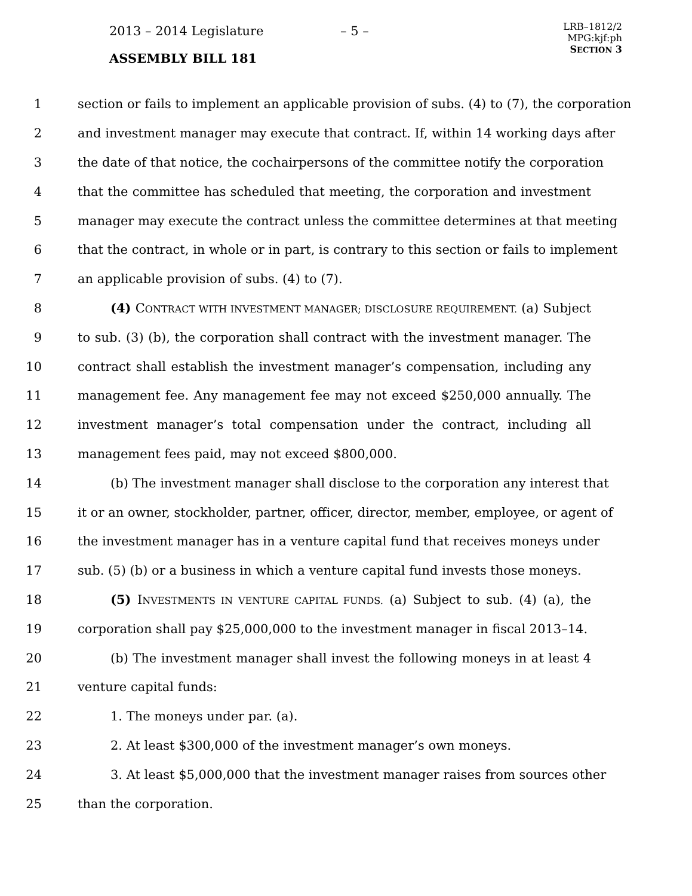2013 – 2014 Legislature – 5 –
LRB–1812/2
MPG:kjf:ph
SECTION 3
ASSEMBLY BILL 181
1 section or fails to implement an applicable provision of subs. (4) to (7), the corporation
2 and investment manager may execute that contract. If, within 14 working days after
3 the date of that notice, the cochairpersons of the committee notify the corporation
4 that the committee has scheduled that meeting, the corporation and investment
5 manager may execute the contract unless the committee determines at that meeting
6 that the contract, in whole or in part, is contrary to this section or fails to implement
7 an applicable provision of subs. (4) to (7).
8 (4) CONTRACT WITH INVESTMENT MANAGER; DISCLOSURE REQUIREMENT. (a) Subject
9 to sub. (3) (b), the corporation shall contract with the investment manager. The
10 contract shall establish the investment manager’s compensation, including any
11 management fee. Any management fee may not exceed $250,000 annually. The
12 investment manager’s total compensation under the contract, including all
13 management fees paid, may not exceed $800,000.
14 (b) The investment manager shall disclose to the corporation any interest that
15 it or an owner, stockholder, partner, officer, director, member, employee, or agent of
16 the investment manager has in a venture capital fund that receives moneys under
17 sub. (5) (b) or a business in which a venture capital fund invests those moneys.
18 (5) INVESTMENTS IN VENTURE CAPITAL FUNDS. (a) Subject to sub. (4) (a), the
19 corporation shall pay $25,000,000 to the investment manager in fiscal 2013–14.
20 (b) The investment manager shall invest the following moneys in at least 4
21 venture capital funds:
22 1. The moneys under par. (a).
23 2. At least $300,000 of the investment manager’s own moneys.
24 3. At least $5,000,000 that the investment manager raises from sources other
25 than the corporation.